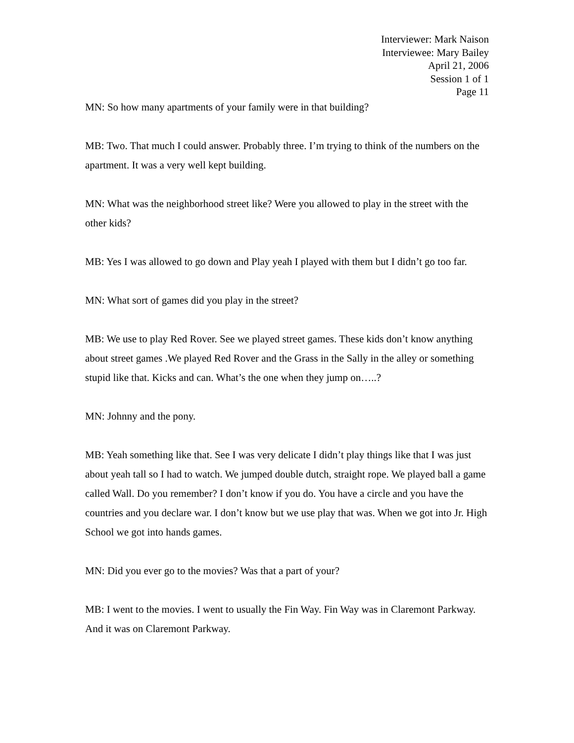Interviewer: Mark Naison
Interviewee: Mary Bailey
April 21, 2006
Session 1 of 1
Page 11
MN: So how many apartments of your family were in that building?
MB: Two. That much I could answer. Probably three. I’m trying to think of the numbers on the apartment. It was a very well kept building.
MN: What was the neighborhood street like? Were you allowed to play in the street with the other kids?
MB: Yes I was allowed to go down and Play yeah I played with them but I didn’t go too far.
MN: What sort of games did you play in the street?
MB: We use to play Red Rover. See we played street games. These kids don’t know anything about street games .We played Red Rover and the Grass in the Sally in the alley or something stupid like that. Kicks and can. What’s the one when they jump on…..?
MN: Johnny and the pony.
MB: Yeah something like that. See I was very delicate I didn’t play things like that I was just about yeah tall so I had to watch. We jumped double dutch, straight rope. We played ball a game called Wall. Do you remember? I don’t know if you do. You have a circle and you have the countries and you declare war. I don’t know but we use play that was. When we got into Jr. High School we got into hands games.
MN: Did you ever go to the movies? Was that a part of your?
MB: I went to the movies. I went to usually the Fin Way. Fin Way was in Claremont Parkway. And it was on Claremont Parkway.